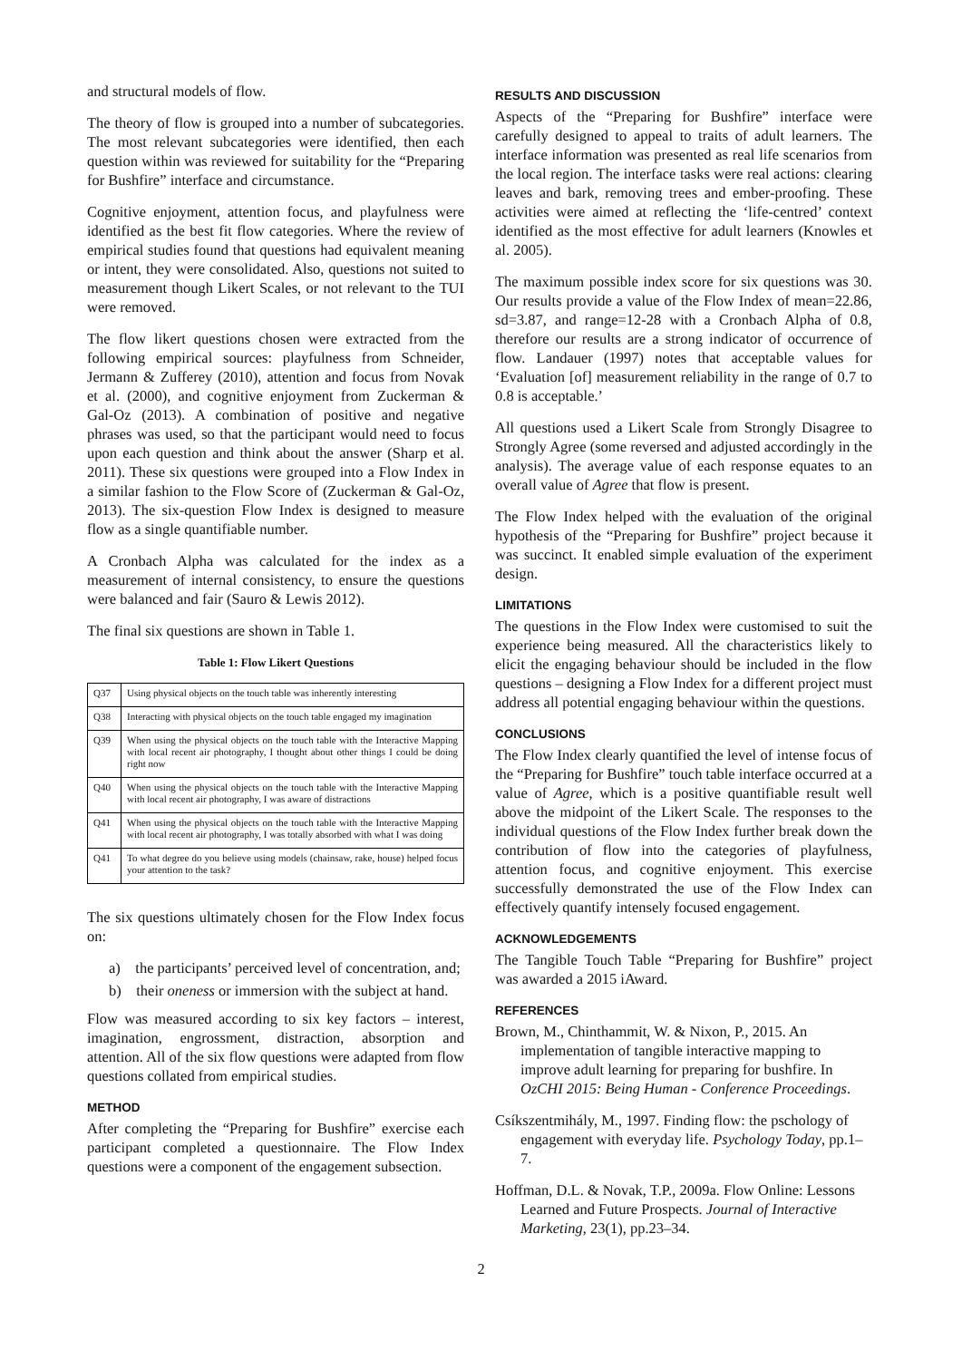and structural models of flow.
The theory of flow is grouped into a number of subcategories. The most relevant subcategories were identified, then each question within was reviewed for suitability for the “Preparing for Bushfire” interface and circumstance.
Cognitive enjoyment, attention focus, and playfulness were identified as the best fit flow categories. Where the review of empirical studies found that questions had equivalent meaning or intent, they were consolidated. Also, questions not suited to measurement though Likert Scales, or not relevant to the TUI were removed.
The flow likert questions chosen were extracted from the following empirical sources: playfulness from Schneider, Jermann & Zufferey (2010), attention and focus from Novak et al. (2000), and cognitive enjoyment from Zuckerman & Gal-Oz (2013). A combination of positive and negative phrases was used, so that the participant would need to focus upon each question and think about the answer (Sharp et al. 2011). These six questions were grouped into a Flow Index in a similar fashion to the Flow Score of (Zuckerman & Gal-Oz, 2013). The six-question Flow Index is designed to measure flow as a single quantifiable number.
A Cronbach Alpha was calculated for the index as a measurement of internal consistency, to ensure the questions were balanced and fair (Sauro & Lewis 2012).
The final six questions are shown in Table 1.
Table 1: Flow Likert Questions
| Q37 | Using physical objects on the touch table was inherently interesting |
| Q38 | Interacting with physical objects on the touch table engaged my imagination |
| Q39 | When using the physical objects on the touch table with the Interactive Mapping with local recent air photography, I thought about other things I could be doing right now |
| Q40 | When using the physical objects on the touch table with the Interactive Mapping with local recent air photography, I was aware of distractions |
| Q41 | When using the physical objects on the touch table with the Interactive Mapping with local recent air photography, I was totally absorbed with what I was doing |
| Q41 | To what degree do you believe using models (chainsaw, rake, house) helped focus your attention to the task? |
The six questions ultimately chosen for the Flow Index focus on:
a) the participants’ perceived level of concentration, and;
b) their oneness or immersion with the subject at hand.
Flow was measured according to six key factors – interest, imagination, engrossment, distraction, absorption and attention. All of the six flow questions were adapted from flow questions collated from empirical studies.
METHOD
After completing the “Preparing for Bushfire” exercise each participant completed a questionnaire. The Flow Index questions were a component of the engagement subsection.
RESULTS AND DISCUSSION
Aspects of the “Preparing for Bushfire” interface were carefully designed to appeal to traits of adult learners. The interface information was presented as real life scenarios from the local region. The interface tasks were real actions: clearing leaves and bark, removing trees and ember-proofing. These activities were aimed at reflecting the ‘life-centred’ context identified as the most effective for adult learners (Knowles et al. 2005).
The maximum possible index score for six questions was 30. Our results provide a value of the Flow Index of mean=22.86, sd=3.87, and range=12-28 with a Cronbach Alpha of 0.8, therefore our results are a strong indicator of occurrence of flow. Landauer (1997) notes that acceptable values for ‘Evaluation [of] measurement reliability in the range of 0.7 to 0.8 is acceptable.’
All questions used a Likert Scale from Strongly Disagree to Strongly Agree (some reversed and adjusted accordingly in the analysis). The average value of each response equates to an overall value of Agree that flow is present.
The Flow Index helped with the evaluation of the original hypothesis of the “Preparing for Bushfire” project because it was succinct. It enabled simple evaluation of the experiment design.
LIMITATIONS
The questions in the Flow Index were customised to suit the experience being measured. All the characteristics likely to elicit the engaging behaviour should be included in the flow questions – designing a Flow Index for a different project must address all potential engaging behaviour within the questions.
CONCLUSIONS
The Flow Index clearly quantified the level of intense focus of the “Preparing for Bushfire” touch table interface occurred at a value of Agree, which is a positive quantifiable result well above the midpoint of the Likert Scale. The responses to the individual questions of the Flow Index further break down the contribution of flow into the categories of playfulness, attention focus, and cognitive enjoyment. This exercise successfully demonstrated the use of the Flow Index can effectively quantify intensely focused engagement.
ACKNOWLEDGEMENTS
The Tangible Touch Table “Preparing for Bushfire” project was awarded a 2015 iAward.
REFERENCES
Brown, M., Chinthammit, W. & Nixon, P., 2015. An implementation of tangible interactive mapping to improve adult learning for preparing for bushfire. In OzCHI 2015: Being Human - Conference Proceedings.
Csíkszentmihály, M., 1997. Finding flow: the pschology of engagement with everyday life. Psychology Today, pp.1–7.
Hoffman, D.L. & Novak, T.P., 2009a. Flow Online: Lessons Learned and Future Prospects. Journal of Interactive Marketing, 23(1), pp.23–34.
2